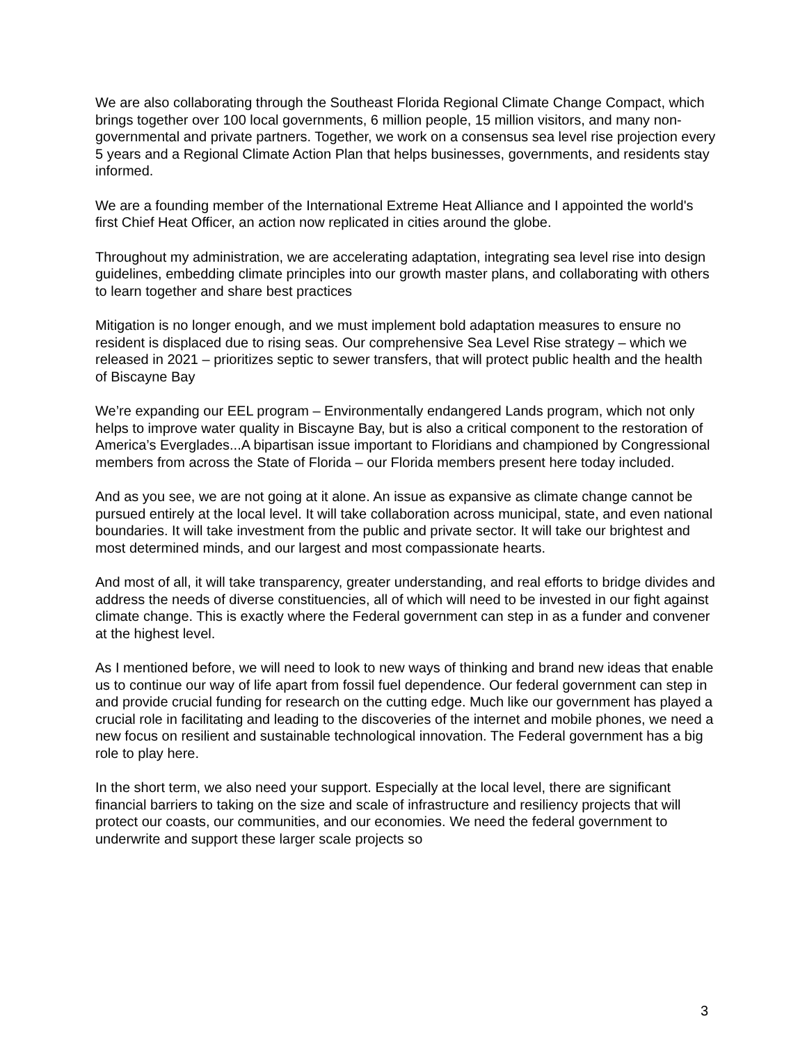We are also collaborating through the Southeast Florida Regional Climate Change Compact, which brings together over 100 local governments, 6 million people, 15 million visitors, and many non-governmental and private partners. Together, we work on a consensus sea level rise projection every 5 years and a Regional Climate Action Plan that helps businesses, governments, and residents stay informed.
We are a founding member of the International Extreme Heat Alliance and I appointed the world's first Chief Heat Officer, an action now replicated in cities around the globe.
Throughout my administration, we are accelerating adaptation, integrating sea level rise into design guidelines, embedding climate principles into our growth master plans, and collaborating with others to learn together and share best practices
Mitigation is no longer enough, and we must implement bold adaptation measures to ensure no resident is displaced due to rising seas. Our comprehensive Sea Level Rise strategy – which we released in 2021 – prioritizes septic to sewer transfers, that will protect public health and the health of Biscayne Bay
We’re expanding our EEL program – Environmentally endangered Lands program, which not only helps to improve water quality in Biscayne Bay, but is also a critical component to the restoration of America’s Everglades...A bipartisan issue important to Floridians and championed by Congressional members from across the State of Florida – our Florida members present here today included.
And as you see, we are not going at it alone. An issue as expansive as climate change cannot be pursued entirely at the local level. It will take collaboration across municipal, state, and even national boundaries. It will take investment from the public and private sector. It will take our brightest and most determined minds, and our largest and most compassionate hearts.
And most of all, it will take transparency, greater understanding, and real efforts to bridge divides and address the needs of diverse constituencies, all of which will need to be invested in our fight against climate change. This is exactly where the Federal government can step in as a funder and convener at the highest level.
As I mentioned before, we will need to look to new ways of thinking and brand new ideas that enable us to continue our way of life apart from fossil fuel dependence. Our federal government can step in and provide crucial funding for research on the cutting edge. Much like our government has played a crucial role in facilitating and leading to the discoveries of the internet and mobile phones, we need a new focus on resilient and sustainable technological innovation. The Federal government has a big role to play here.
In the short term, we also need your support. Especially at the local level, there are significant financial barriers to taking on the size and scale of infrastructure and resiliency projects that will protect our coasts, our communities, and our economies. We need the federal government to underwrite and support these larger scale projects so
3